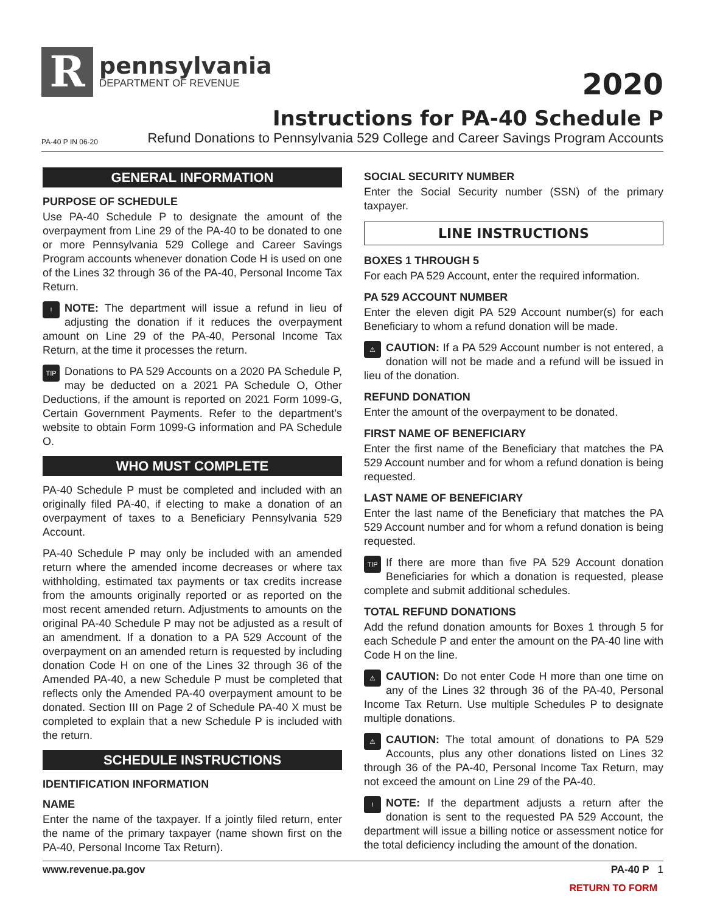R
pennsylvania
DEPARTMENT OF REVENUE
2020
Instructions for PA-40 Schedule P
PA-40 P IN 06-20 Refund Donations to Pennsylvania 529 College and Career Savings Program Accounts
GENERAL INFORMATION
PURPOSE OF SCHEDULE
Use PA-40 Schedule P to designate the amount of the overpayment from Line 29 of the PA-40 to be donated to one or more Pennsylvania 529 College and Career Savings Program accounts whenever donation Code H is used on one of the Lines 32 through 36 of the PA-40, Personal Income Tax Return.
! NOTE: The department will issue a refund in lieu of adjusting the donation if it reduces the overpayment amount on Line 29 of the PA-40, Personal Income Tax Return, at the time it processes the return.
TIP Donations to PA 529 Accounts on a 2020 PA Schedule P, may be deducted on a 2021 PA Schedule O, Other Deductions, if the amount is reported on 2021 Form 1099-G, Certain Government Payments. Refer to the department’s website to obtain Form 1099-G information and PA Schedule O.
WHO MUST COMPLETE
PA-40 Schedule P must be completed and included with an originally filed PA-40, if electing to make a donation of an overpayment of taxes to a Beneficiary Pennsylvania 529 Account.
PA-40 Schedule P may only be included with an amended return where the amended income decreases or where tax withholding, estimated tax payments or tax credits increase from the amounts originally reported or as reported on the most recent amended return. Adjustments to amounts on the original PA-40 Schedule P may not be adjusted as a result of an amendment. If a donation to a PA 529 Account of the overpayment on an amended return is requested by including donation Code H on one of the Lines 32 through 36 of the Amended PA-40, a new Schedule P must be completed that reflects only the Amended PA-40 overpayment amount to be donated. Section III on Page 2 of Schedule PA-40 X must be completed to explain that a new Schedule P is included with the return.
SCHEDULE INSTRUCTIONS
IDENTIFICATION INFORMATION
NAME
Enter the name of the taxpayer. If a jointly filed return, enter the name of the primary taxpayer (name shown first on the PA-40, Personal Income Tax Return).
SOCIAL SECURITY NUMBER
Enter the Social Security number (SSN) of the primary taxpayer.
LINE INSTRUCTIONS
BOXES 1 THROUGH 5
For each PA 529 Account, enter the required information.
PA 529 ACCOUNT NUMBER
Enter the eleven digit PA 529 Account number(s) for each Beneficiary to whom a refund donation will be made.
⚠ CAUTION: If a PA 529 Account number is not entered, a donation will not be made and a refund will be issued in lieu of the donation.
REFUND DONATION
Enter the amount of the overpayment to be donated.
FIRST NAME OF BENEFICIARY
Enter the first name of the Beneficiary that matches the PA 529 Account number and for whom a refund donation is being requested.
LAST NAME OF BENEFICIARY
Enter the last name of the Beneficiary that matches the PA 529 Account number and for whom a refund donation is being requested.
TIP If there are more than five PA 529 Account donation Beneficiaries for which a donation is requested, please complete and submit additional schedules.
TOTAL REFUND DONATIONS
Add the refund donation amounts for Boxes 1 through 5 for each Schedule P and enter the amount on the PA-40 line with Code H on the line.
⚠ CAUTION: Do not enter Code H more than one time on any of the Lines 32 through 36 of the PA-40, Personal Income Tax Return. Use multiple Schedules P to designate multiple donations.
⚠ CAUTION: The total amount of donations to PA 529 Accounts, plus any other donations listed on Lines 32 through 36 of the PA-40, Personal Income Tax Return, may not exceed the amount on Line 29 of the PA-40.
! NOTE: If the department adjusts a return after the donation is sent to the requested PA 529 Account, the department will issue a billing notice or assessment notice for the total deficiency including the amount of the donation.
www.revenue.pa.gov PA-40 P 1
RETURN TO FORM